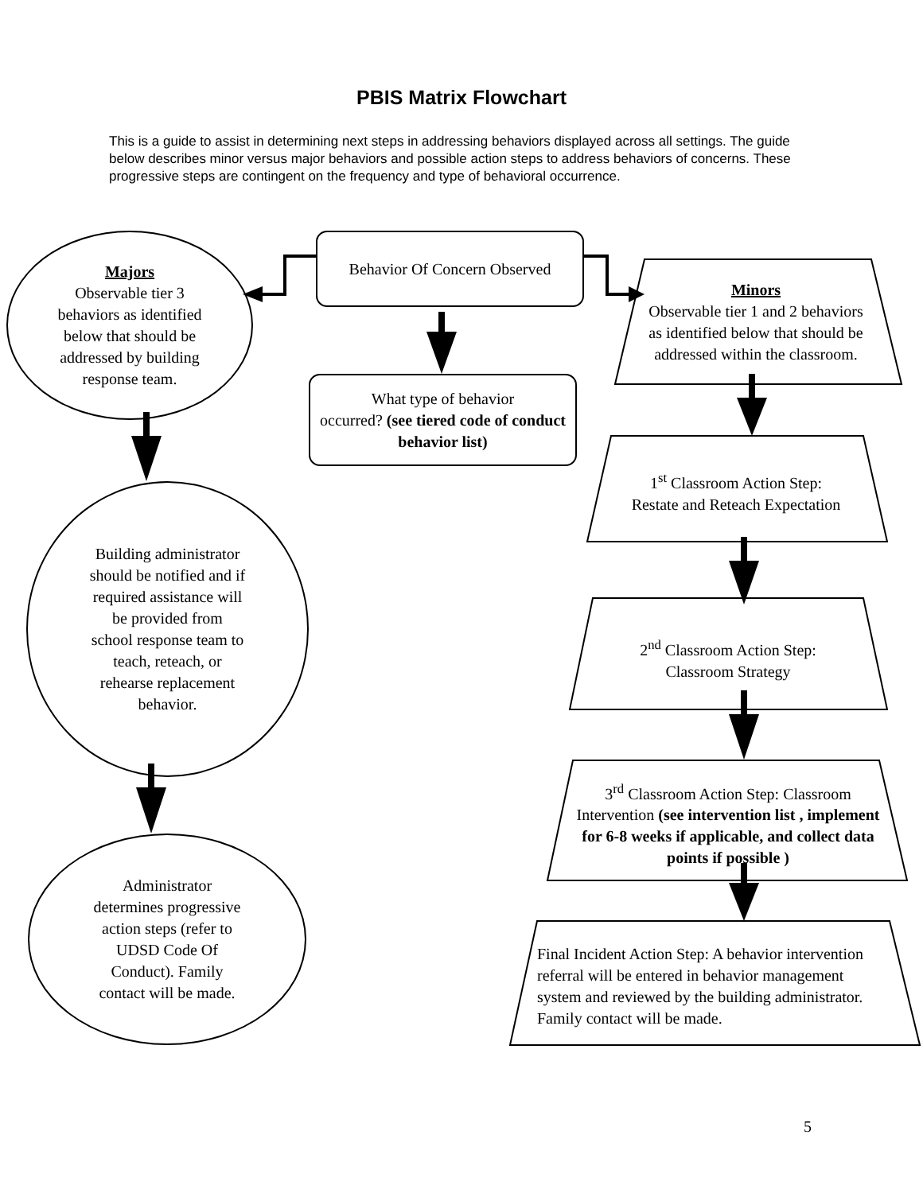PBIS Matrix Flowchart
This is a guide to assist in determining next steps in addressing behaviors displayed across all settings. The guide below describes minor versus major behaviors and possible action steps to address behaviors of concerns. These progressive steps are contingent on the frequency and type of behavioral occurrence.
Majors
Observable tier 3
behaviors as identified
below that should be
addressed by building
response team.
Behavior Of Concern Observed
Minors
Observable tier 1 and 2 behaviors
as identified below that should be
addressed within the classroom.
What type of behavior
occurred? (see tiered code of conduct behavior list)
Building administrator
should be notified and if
required assistance will
be provided from
school response team to
teach, reteach, or
rehearse replacement
behavior.
1<sup>st</sup> Classroom Action Step:
Restate and Reteach Expectation
2<sup>nd</sup> Classroom Action Step:
Classroom Strategy
3<sup>rd</sup> Classroom Action Step: Classroom Intervention (see intervention list , implement for 6-8 weeks if applicable, and collect data points if possible )
Administrator
determines progressive
action steps (refer to
UDSD Code Of
Conduct). Family
contact will be made.
Final Incident Action Step: A behavior intervention referral will be entered in behavior management system and reviewed by the building administrator. Family contact will be made.
5